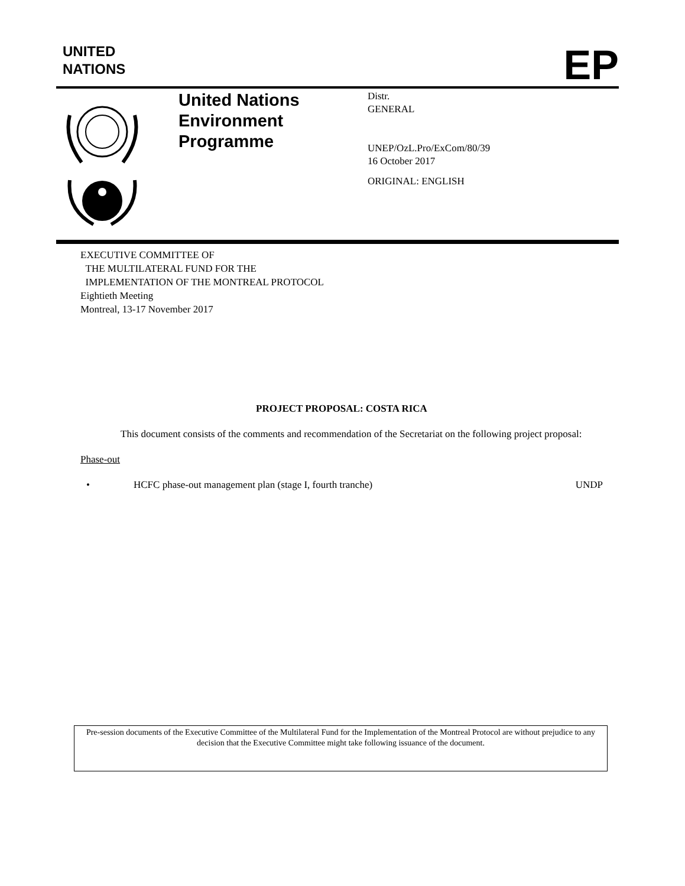UNITED
NATIONS
EP
United Nations
Environment
Programme
Distr.
GENERAL
UNEP/OzL.Pro/ExCom/80/39
16 October 2017
ORIGINAL: ENGLISH
EXECUTIVE COMMITTEE OF
THE MULTILATERAL FUND FOR THE
IMPLEMENTATION OF THE MONTREAL PROTOCOL
Eightieth Meeting
Montreal, 13-17 November 2017
PROJECT PROPOSAL: COSTA RICA
This document consists of the comments and recommendation of the Secretariat on the following project proposal:
Phase-out
• HCFC phase-out management plan (stage I, fourth tranche) UNDP
Pre-session documents of the Executive Committee of the Multilateral Fund for the Implementation of the Montreal Protocol are without prejudice to any decision that the Executive Committee might take following issuance of the document.